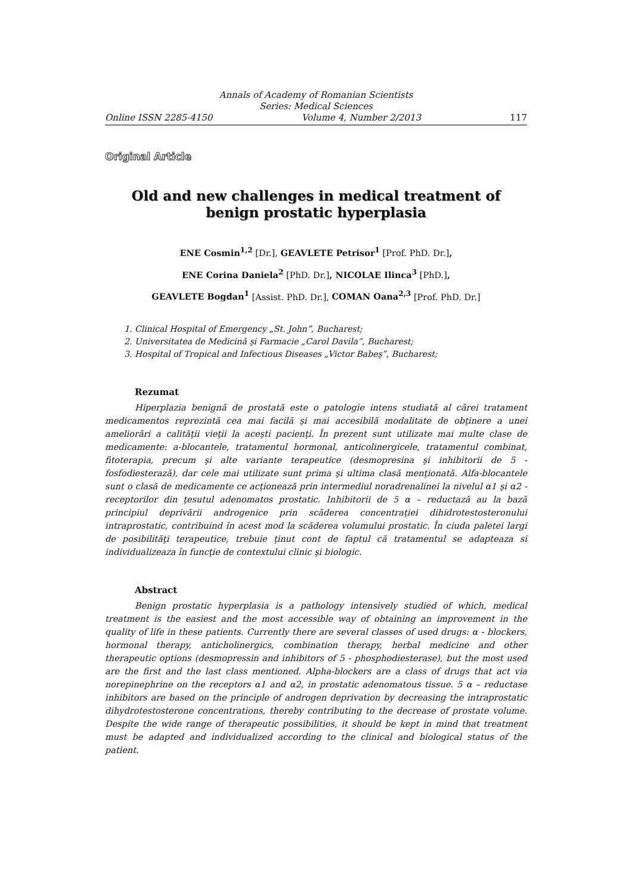Annals of Academy of Romanian Scientists
Series: Medical Sciences
Online ISSN 2285-4150 Volume 4, Number 2/2013 117
Original Article
Old and new challenges in medical treatment of
benign prostatic hyperplasia
ENE Cosmin<sup>1,2</sup> [Dr.], GEAVLETE Petrisor<sup>1</sup> [Prof. PhD. Dr.],
ENE Corina Daniela<sup>2</sup> [PhD. Dr.], NICOLAE Ilinca<sup>3</sup> [PhD.],
GEAVLETE Bogdan<sup>1</sup> [Assist. PhD. Dr.], COMAN Oana<sup>2,3</sup> [Prof. PhD. Dr.]
1. Clinical Hospital of Emergency „St. John”, Bucharest;
2. Universitatea de Medicină şi Farmacie „Carol Davila”, Bucharest;
3. Hospital of Tropical and Infectious Diseases „Victor Babeş”, Bucharest;
Rezumat
Hiperplazia benignă de prostată este o patologie intens studiată al cărei tratament medicamentos reprezintă cea mai facilă şi mai accesibilă modalitate de obţinere a unei ameliorări a calităţii vieţii la aceşti pacienţi. În prezent sunt utilizate mai multe clase de medicamente: a-blocantele, tratamentul hormonal, anticolinergicele, tratamentul combinat, fitoterapia, precum şi alte variante terapeutice (desmopresina şi inhibitorii de 5 - fosfodiesterază), dar cele mai utilizate sunt prima şi ultima clasă menţionată. Alfa-blocantele sunt o clasă de medicamente ce acţionează prin intermediul noradrenalinei la nivelul α1 şi α2 - receptorilor din ţesutul adenomatos prostatic. Inhibitorii de 5 α – reductază au la bază principiul deprivării androgenice prin scăderea concentraţiei dihidrotestosteronului intraprostatic, contribuind în acest mod la scăderea volumului prostatic. În ciuda paletei largi de posibilităţi terapeutice, trebuie ţinut cont de faptul că tratamentul se adapteaza si individualizeaza în funcţie de contextului clinic şi biologic.
Abstract
Benign prostatic hyperplasia is a pathology intensively studied of which, medical treatment is the easiest and the most accessible way of obtaining an improvement in the quality of life in these patients. Currently there are several classes of used drugs: α - blockers, hormonal therapy, anticholinergics, combination therapy, herbal medicine and other therapeutic options (desmopressin and inhibitors of 5 - phosphodiesterase), but the most used are the first and the last class mentioned. Alpha-blockers are a class of drugs that act via norepinephrine on the receptors α1 and α2, in prostatic adenomatous tissue. 5 α – reductase inhibitors are based on the principle of androgen deprivation by decreasing the intraprostatic dihydrotestosterone concentrations, thereby contributing to the decrease of prostate volume. Despite the wide range of therapeutic possibilities, it should be kept in mind that treatment must be adapted and individualized according to the clinical and biological status of the patient.